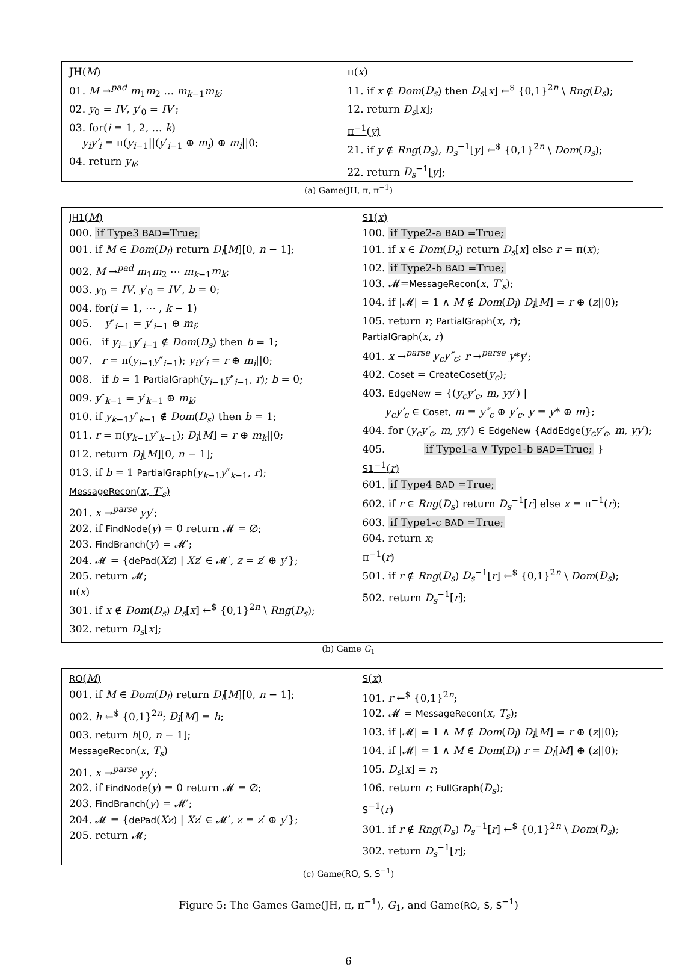JH(M)
01. M →<sup>pad</sup> m<sub>1</sub>m<sub>2</sub> … m<sub>k−1</sub>m<sub>k</sub>;
02. y<sub>0</sub> = IV, y′<sub>0</sub> = IV′;
03. for(i = 1, 2, … k)
y<sub>i</sub>y′<sub>i</sub> = π(y<sub>i−1</sub>||(y′<sub>i−1</sub> ⊕ m<sub>i</sub>) ⊕ m<sub>i</sub>||0;
04. return y<sub>k</sub>;
π(x)
11. if x ∉ Dom(D<sub>s</sub>) then D<sub>s</sub>[x] ←<sup>$</sup> {0,1}<sup>2n</sup> \ Rng(D<sub>s</sub>);
12. return D<sub>s</sub>[x];
π<sup>−1</sup>(y)
21. if y ∉ Rng(D<sub>s</sub>), D<sub>s</sub><sup>−1</sup>[y] ←<sup>$</sup> {0,1}<sup>2n</sup> \ Dom(D<sub>s</sub>);
22. return D<sub>s</sub><sup>−1</sup>[y];
(a) Game(JH, π, π<sup>−1</sup>)
JH1(M)
000. if Type3 BAD=True;
001. if M ∈ Dom(D<sub>l</sub>) return D<sub>l</sub>[M][0, n − 1];
002. M →<sup>pad</sup> m<sub>1</sub>m<sub>2</sub> ⋯ m<sub>k−1</sub>m<sub>k</sub>;
003. y<sub>0</sub> = IV, y′<sub>0</sub> = IV′, b = 0;
004. for(i = 1, ⋯ , k − 1)
005. y″<sub>i−1</sub> = y′<sub>i−1</sub> ⊕ m<sub>i</sub>;
006. if y<sub>i−1</sub>y″<sub>i−1</sub> ∉ Dom(D<sub>s</sub>) then b = 1;
007. r = π(y<sub>i−1</sub>y″<sub>i−1</sub>); y<sub>i</sub>y′<sub>i</sub> = r ⊕ m<sub>i</sub>||0;
008. if b = 1 PartialGraph(y<sub>i−1</sub>y″<sub>i−1</sub>, r); b = 0;
009. y″<sub>k−1</sub> = y′<sub>k−1</sub> ⊕ m<sub>k</sub>;
010. if y<sub>k−1</sub>y″<sub>k−1</sub> ∉ Dom(D<sub>s</sub>) then b = 1;
011. r = π(y<sub>k−1</sub>y″<sub>k−1</sub>); D<sub>l</sub>[M] = r ⊕ m<sub>k</sub>||0;
012. return D<sub>l</sub>[M][0, n − 1];
013. if b = 1 PartialGraph(y<sub>k−1</sub>y″<sub>k−1</sub>, r);
MessageRecon(x, T′<sub>s</sub>)
201. x →<sup>parse</sup> yy′;
202. if FindNode(y) = 0 return 𝓜 = ∅;
203. FindBranch(y) = 𝓜′;
204. 𝓜 = {dePad(Xz) | Xz′ ∈ 𝓜′, z = z′ ⊕ y′};
205. return 𝓜;
π(x)
301. if x ∉ Dom(D<sub>s</sub>) D<sub>s</sub>[x] ←<sup>$</sup> {0,1}<sup>2n</sup> \ Rng(D<sub>s</sub>);
302. return D<sub>s</sub>[x];
S1(x)
100. if Type2-a BAD =True;
101. if x ∈ Dom(D<sub>s</sub>) return D<sub>s</sub>[x] else r = π(x);
102. if Type2-b BAD =True;
103. 𝓜=MessageRecon(x, T′<sub>s</sub>);
104. if |𝓜| = 1 ∧ M ∉ Dom(D<sub>l</sub>) D<sub>l</sub>[M] = r ⊕ (z||0);
105. return r; PartialGraph(x, r);
PartialGraph(x, r)
401. x →<sup>parse</sup> y<sub>c</sub>y″<sub>c</sub>; r →<sup>parse</sup> y*y′;
402. Coset = CreateCoset(y<sub>c</sub>);
403. EdgeNew = {(y<sub>c</sub>y′<sub>c</sub>, m, yy′) |
y<sub>c</sub>y′<sub>c</sub> ∈ Coset, m = y″<sub>c</sub> ⊕ y′<sub>c</sub>, y = y* ⊕ m};
404. for (y<sub>c</sub>y′<sub>c</sub>, m, yy′) ∈ EdgeNew {AddEdge(y<sub>c</sub>y′<sub>c</sub>, m, yy′);
405. if Type1-a ∨ Type1-b BAD=True; }
S1<sup>−1</sup>(r)
601. if Type4 BAD =True;
602. if r ∈ Rng(D<sub>s</sub>) return D<sub>s</sub><sup>−1</sup>[r] else x = π<sup>−1</sup>(r);
603. if Type1-c BAD =True;
604. return x;
π<sup>−1</sup>(r)
501. if r ∉ Rng(D<sub>s</sub>) D<sub>s</sub><sup>−1</sup>[r] ←<sup>$</sup> {0,1}<sup>2n</sup> \ Dom(D<sub>s</sub>);
502. return D<sub>s</sub><sup>−1</sup>[r];
(b) Game G<sub>1</sub>
RO(M)
001. if M ∈ Dom(D<sub>l</sub>) return D<sub>l</sub>[M][0, n − 1];
002. h ←<sup>$</sup> {0,1}<sup>2n</sup>; D<sub>l</sub>[M] = h;
003. return h[0, n − 1];
MessageRecon(x, T<sub>s</sub>)
201. x →<sup>parse</sup> yy′;
202. if FindNode(y) = 0 return 𝓜 = ∅;
203. FindBranch(y) = 𝓜′;
204. 𝓜 = {dePad(Xz) | Xz′ ∈ 𝓜′, z = z′ ⊕ y′};
205. return 𝓜;
S(x)
101. r ←<sup>$</sup> {0,1}<sup>2n</sup>;
102. 𝓜 = MessageRecon(x, T<sub>s</sub>);
103. if |𝓜| = 1 ∧ M ∉ Dom(D<sub>l</sub>) D<sub>l</sub>[M] = r ⊕ (z||0);
104. if |𝓜| = 1 ∧ M ∈ Dom(D<sub>l</sub>) r = D<sub>l</sub>[M] ⊕ (z||0);
105. D<sub>s</sub>[x] = r;
106. return r; FullGraph(D<sub>s</sub>);
S<sup>−1</sup>(r)
301. if r ∉ Rng(D<sub>s</sub>) D<sub>s</sub><sup>−1</sup>[r] ←<sup>$</sup> {0,1}<sup>2n</sup> \ Dom(D<sub>s</sub>);
302. return D<sub>s</sub><sup>−1</sup>[r];
(c) Game(RO, S, S<sup>−1</sup>)
Figure 5: The Games Game(JH, π, π<sup>−1</sup>), G<sub>1</sub>, and Game(RO, S, S<sup>−1</sup>)
6